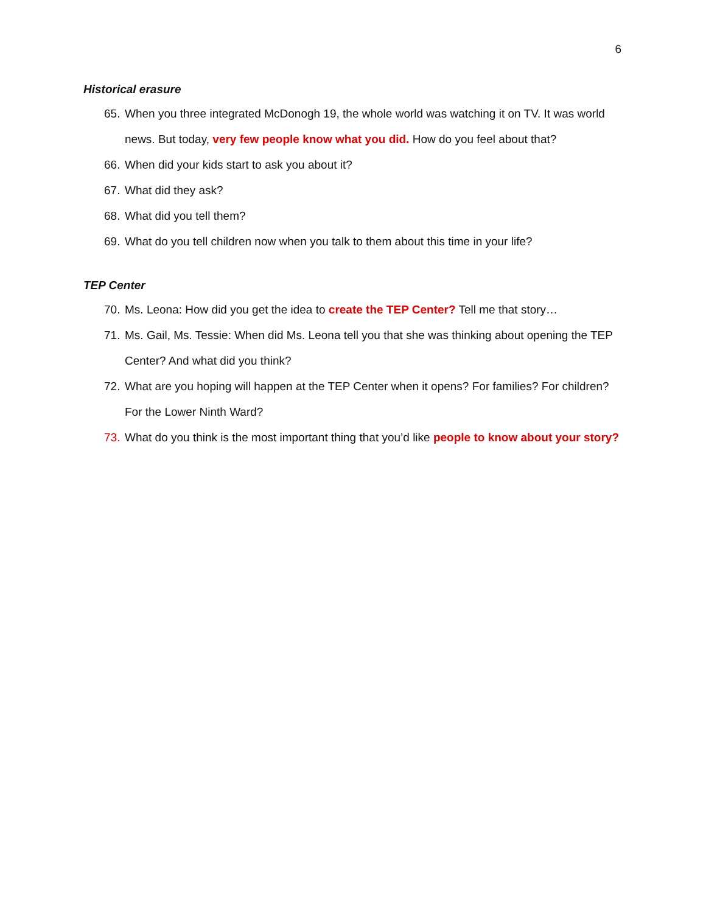6
Historical erasure
65. When you three integrated McDonogh 19, the whole world was watching it on TV. It was world news. But today, very few people know what you did. How do you feel about that?
66. When did your kids start to ask you about it?
67. What did they ask?
68. What did you tell them?
69. What do you tell children now when you talk to them about this time in your life?
TEP Center
70. Ms. Leona: How did you get the idea to create the TEP Center? Tell me that story…
71. Ms. Gail, Ms. Tessie: When did Ms. Leona tell you that she was thinking about opening the TEP Center? And what did you think?
72. What are you hoping will happen at the TEP Center when it opens? For families? For children? For the Lower Ninth Ward?
73. What do you think is the most important thing that you’d like people to know about your story?